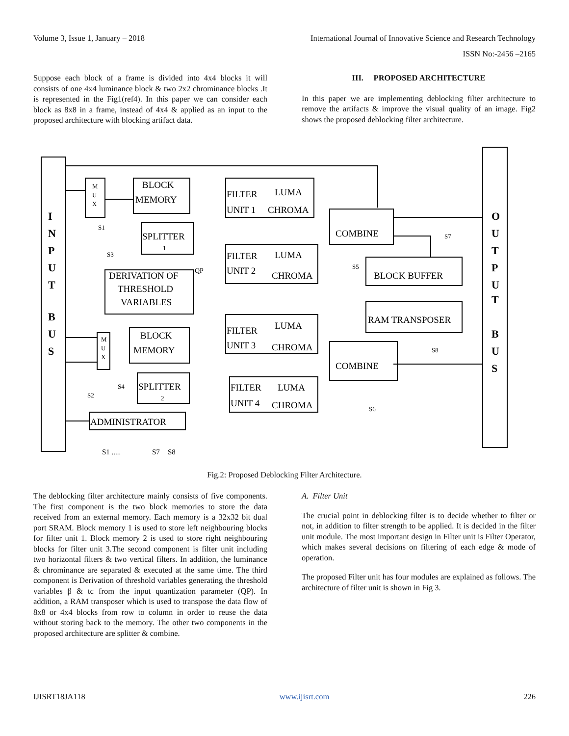Volume 3, Issue 1, January – 2018 International Journal of Innovative Science and Research Technology
ISSN No:-2456 –2165
Suppose each block of a frame is divided into 4x4 blocks it will consists of one 4x4 luminance block & two 2x2 chrominance blocks .It is represented in the Fig1(ref4). In this paper we can consider each block as 8x8 in a frame, instead of 4x4 & applied as an input to the proposed architecture with blocking artifact data.
III. PROPOSED ARCHITECTURE
In this paper we are implementing deblocking filter architecture to remove the artifacts & improve the visual quality of an image. Fig2 shows the proposed deblocking filter architecture.
I
N
P
U
T
B
U
S
O
U
T
P
U
T
B
U
S
M
U
X
BLOCK
MEMORY
SPLITTER
1
DERIVATION OF
THRESHOLD
VARIABLES
M
U
X
BLOCK
MEMORY
SPLITTER
2
ADMINISTRATOR
FILTER
UNIT 1
LUMA
CHROMA
FILTER
UNIT 2
LUMA
CHROMA
FILTER
UNIT 3
LUMA
CHROMA
FILTER
UNIT 4
LUMA
CHROMA
COMBINE
BLOCK BUFFER
RAM TRANSPOSER
COMBINE
QP
S1
S3
S7
S5
S8
S4
S2
S6
S1 .....
S7
S8
Fig.2: Proposed Deblocking Filter Architecture.
The deblocking filter architecture mainly consists of five components. The first component is the two block memories to store the data received from an external memory. Each memory is a 32x32 bit dual port SRAM. Block memory 1 is used to store left neighbouring blocks for filter unit 1. Block memory 2 is used to store right neighbouring blocks for filter unit 3.The second component is filter unit including two horizontal filters & two vertical filters. In addition, the luminance & chrominance are separated & executed at the same time. The third component is Derivation of threshold variables generating the threshold variables β & tc from the input quantization parameter (QP). In addition, a RAM transposer which is used to transpose the data flow of 8x8 or 4x4 blocks from row to column in order to reuse the data without storing back to the memory. The other two components in the proposed architecture are splitter & combine.
A. Filter Unit
The crucial point in deblocking filter is to decide whether to filter or not, in addition to filter strength to be applied. It is decided in the filter unit module. The most important design in Filter unit is Filter Operator, which makes several decisions on filtering of each edge & mode of operation.
The proposed Filter unit has four modules are explained as follows. The architecture of filter unit is shown in Fig 3.
IJISRT18JA118 www.ijisrt.com 226